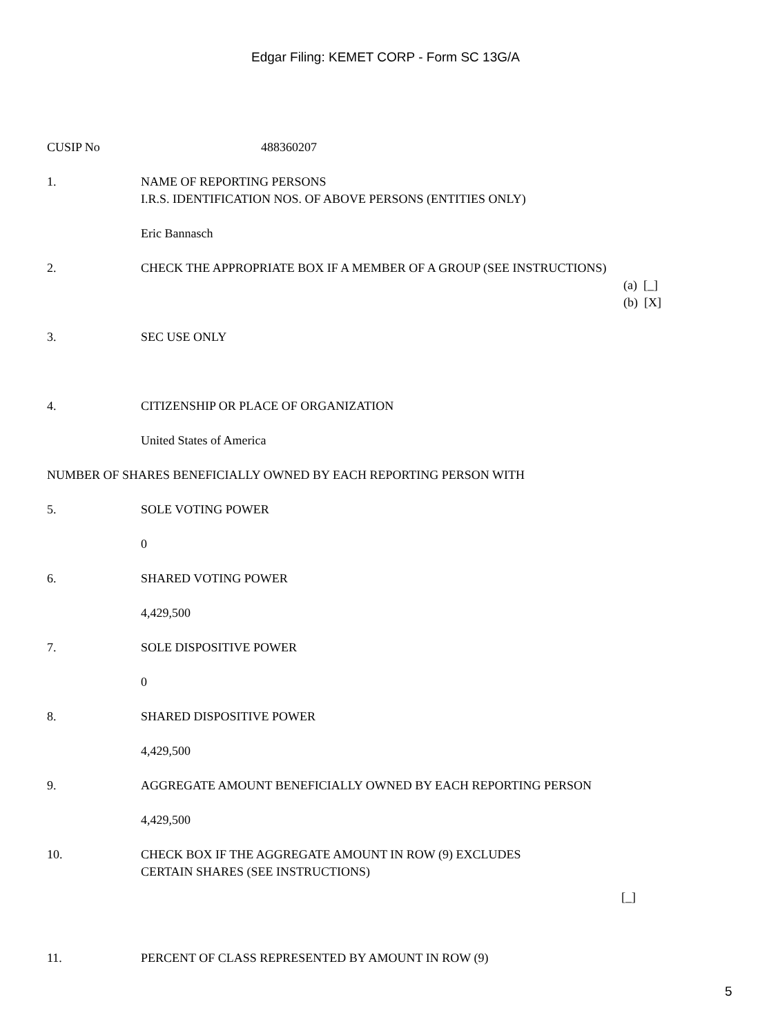Edgar Filing: KEMET CORP - Form SC 13G/A
CUSIP No 488360207
1. NAME OF REPORTING PERSONS
I.R.S. IDENTIFICATION NOS. OF ABOVE PERSONS (ENTITIES ONLY)
Eric Bannasch
2. CHECK THE APPROPRIATE BOX IF A MEMBER OF A GROUP (SEE INSTRUCTIONS)
(a) [_]
(b) [X]
3. SEC USE ONLY
4. CITIZENSHIP OR PLACE OF ORGANIZATION
United States of America
NUMBER OF SHARES BENEFICIALLY OWNED BY EACH REPORTING PERSON WITH
5. SOLE VOTING POWER
0
6. SHARED VOTING POWER
4,429,500
7. SOLE DISPOSITIVE POWER
0
8. SHARED DISPOSITIVE POWER
4,429,500
9. AGGREGATE AMOUNT BENEFICIALLY OWNED BY EACH REPORTING PERSON
4,429,500
10. CHECK BOX IF THE AGGREGATE AMOUNT IN ROW (9) EXCLUDES
CERTAIN SHARES (SEE INSTRUCTIONS)
[_]
11. PERCENT OF CLASS REPRESENTED BY AMOUNT IN ROW (9)
5